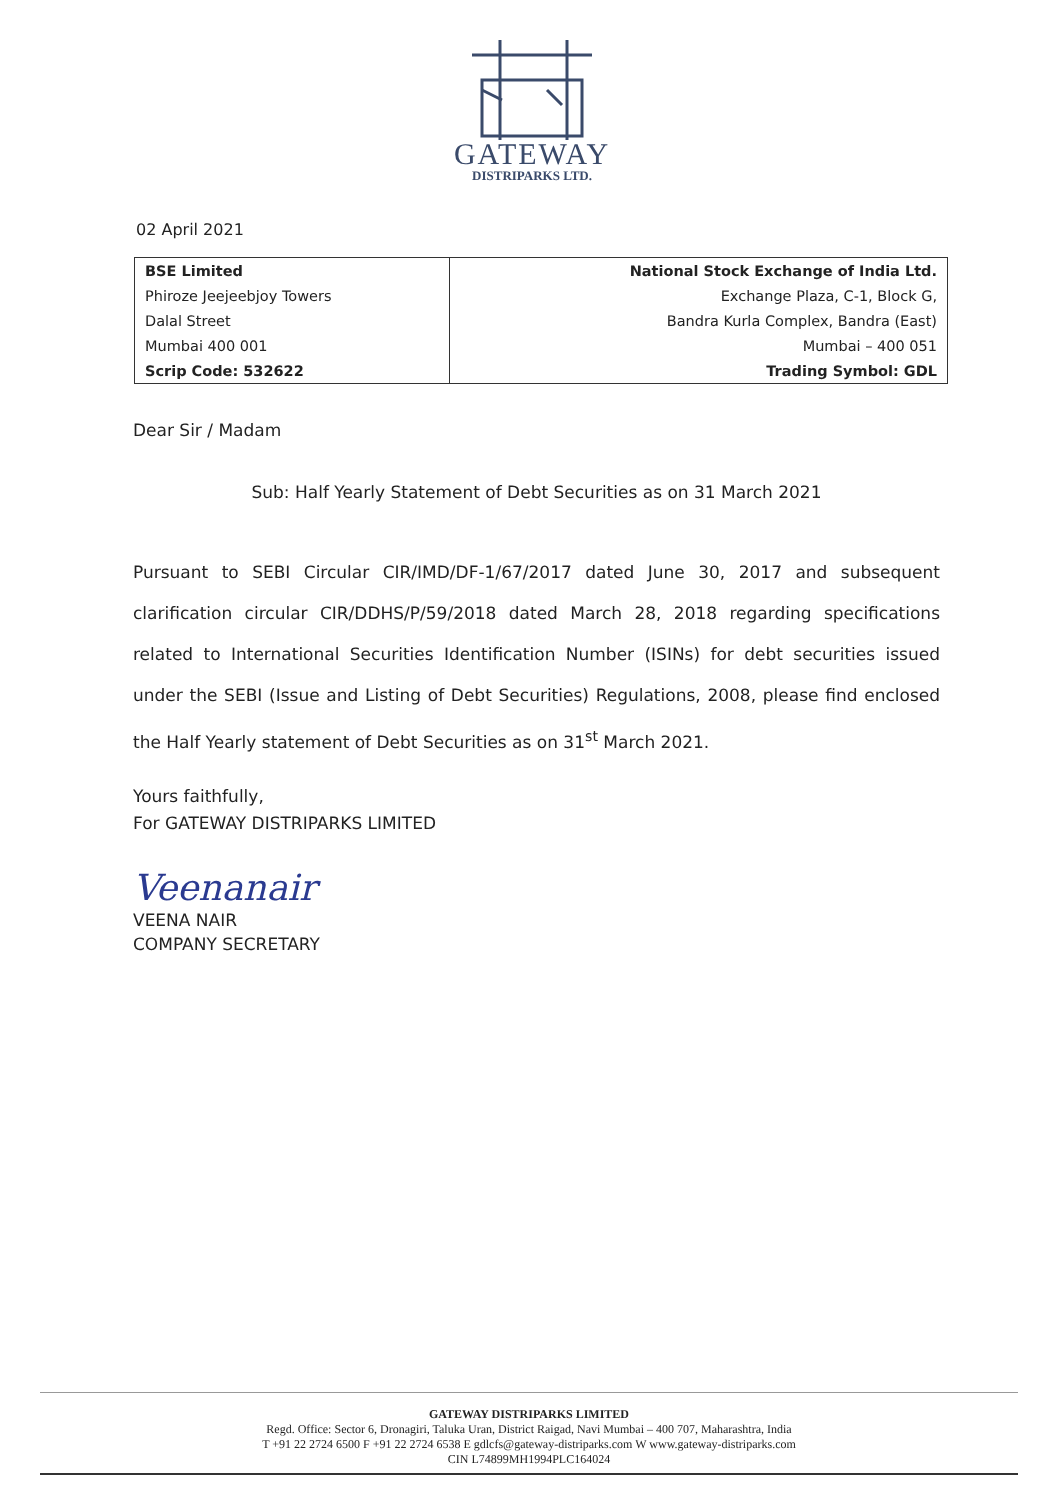GATEWAY
DISTRIPARKS LTD.
02 April 2021
| BSE Limited | National Stock Exchange of India Ltd. |
| Phiroze Jeejeebjoy Towers | Exchange Plaza, C-1, Block G, |
| Dalal Street | Bandra Kurla Complex, Bandra (East) |
| Mumbai 400 001 | Mumbai – 400 051 |
| Scrip Code: 532622 | Trading Symbol: GDL |
Dear Sir / Madam
Sub: Half Yearly Statement of Debt Securities as on 31 March 2021
Pursuant to SEBI Circular CIR/IMD/DF-1/67/2017 dated June 30, 2017 and subsequent clarification circular CIR/DDHS/P/59/2018 dated March 28, 2018 regarding specifications related to International Securities Identification Number (ISINs) for debt securities issued under the SEBI (Issue and Listing of Debt Securities) Regulations, 2008, please find enclosed the Half Yearly statement of Debt Securities as on 31<sup>st</sup> March 2021.
Yours faithfully,
For GATEWAY DISTRIPARKS LIMITED
Veenanair
VEENA NAIR
COMPANY SECRETARY
GATEWAY DISTRIPARKS LIMITED
Regd. Office: Sector 6, Dronagiri, Taluka Uran, District Raigad, Navi Mumbai – 400 707, Maharashtra, India
T +91 22 2724 6500 F +91 22 2724 6538 E gdlcfs@gateway-distriparks.com W www.gateway-distriparks.com
CIN L74899MH1994PLC164024